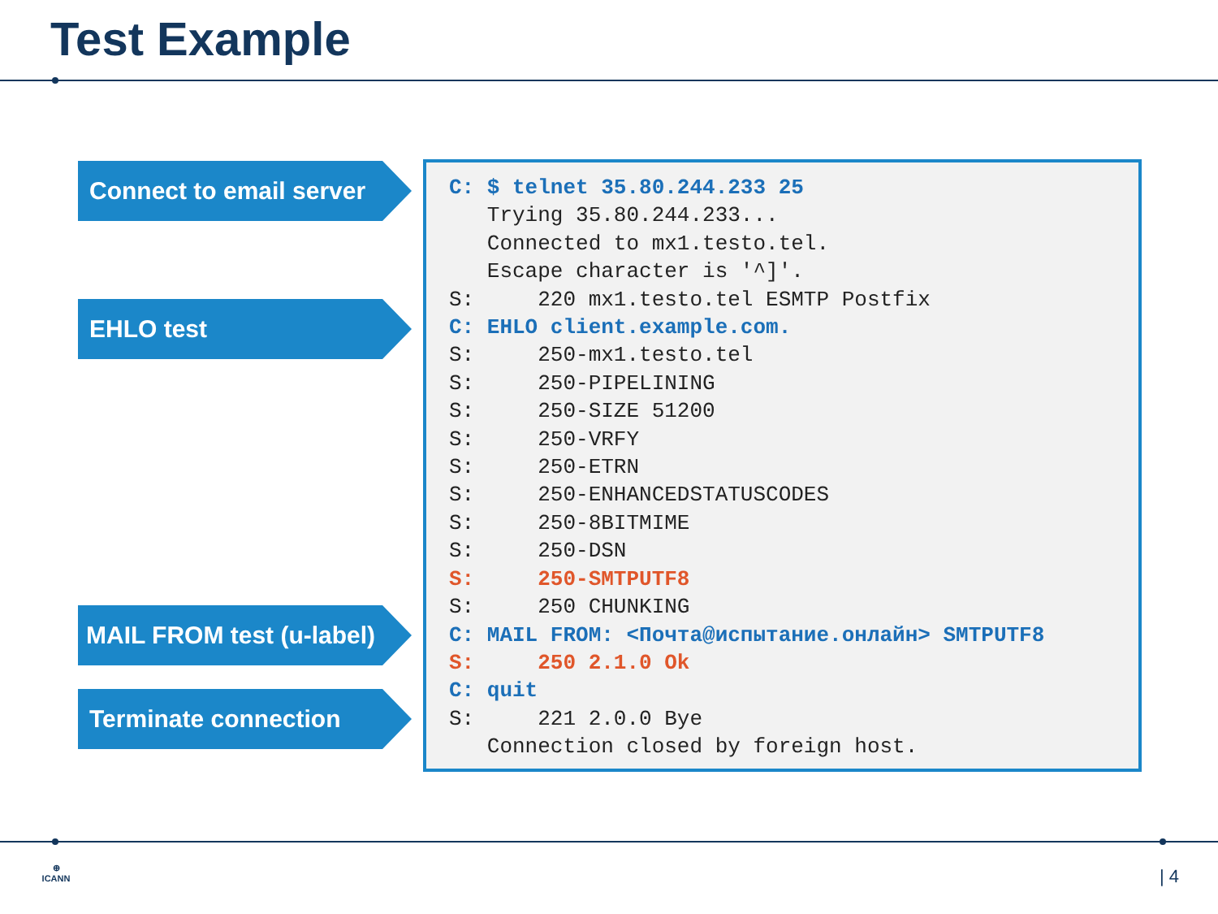Test Example
Connect to email server
EHLO test
MAIL FROM test (u-label)
Terminate connection
C: $ telnet 35.80.244.233 25
   Trying 35.80.244.233...
   Connected to mx1.testo.tel.
   Escape character is '^]'.
S:     220 mx1.testo.tel ESMTP Postfix
C: EHLO client.example.com.
S:     250-mx1.testo.tel
S:     250-PIPELINING
S:     250-SIZE 51200
S:     250-VRFY
S:     250-ETRN
S:     250-ENHANCEDSTATUSCODES
S:     250-8BITMIME
S:     250-DSN
S:     250-SMTPUTF8
S:     250 CHUNKING
C: MAIL FROM: <Почта@испытание.онлайн> SMTPUTF8
S:     250 2.1.0 Ok
C: quit
S:     221 2.0.0 Bye
   Connection closed by foreign host.
⊕
ICANN
| 4